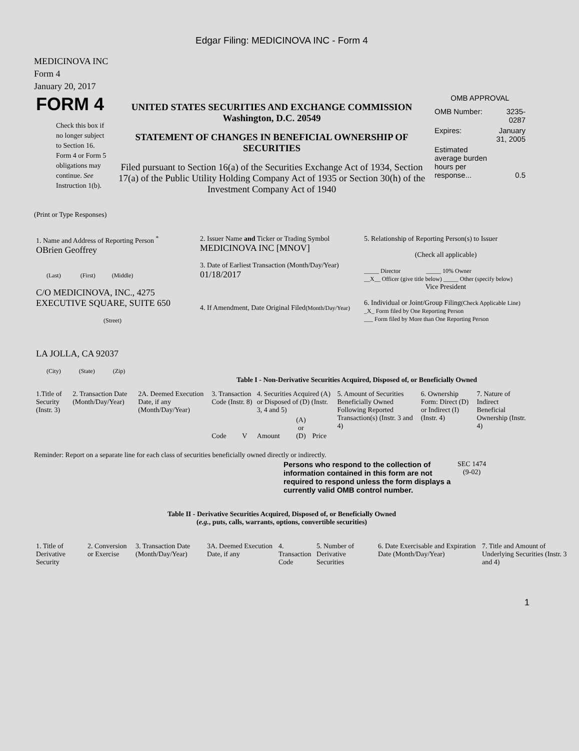Edgar Filing: MEDICINOVA INC - Form 4
MEDICINOVA INC
Form 4
January 20, 2017
| FORM 4 Check this box if no longer subject to Section 16. Form 4 or Form 5 obligations may continue. See Instruction 1(b). | UNITED STATES SECURITIES AND EXCHANGE COMMISSION Washington, D.C. 20549 STATEMENT OF CHANGES IN BENEFICIAL OWNERSHIP OF SECURITIES Filed pursuant to Section 16(a) of the Securities Exchange Act of 1934, Section 17(a) of the Public Utility Holding Company Act of 1935 or Section 30(h) of the Investment Company Act of 1940 | OMB APPROVAL / OMB Number: / 3235-0287 / / Expires: / January 31, 2005 / / Estimated average burden hours per response... / 0.5 / |
(Print or Type Responses)
| 1. Name and Address of Reporting Person <sup>*</sup> OBrien Geoffrey (Last) (First) (Middle) C/O MEDICINOVA, INC., 4275 EXECUTIVE SQUARE, SUITE 650 (Street) LA JOLLA, CA 92037 (City) (State) (Zip) | 2. Issuer Name and Ticker or Trading Symbol MEDICINOVA INC [MNOV] 3. Date of Earliest Transaction (Month/Day/Year) 01/18/2017 4. If Amendment, Date Original Filed (Month/Day/Year) | 5. Relationship of Reporting Person(s) to Issuer (Check all applicable) _____ Director _____ 10% Owner __X__ Officer (give title below) _____ Other (specify below) Vice President 6. Individual or Joint/Group Filing (Check Applicable Line) _X_ Form filed by One Reporting Person ___ Form filed by More than One Reporting Person |
Table I - Non-Derivative Securities Acquired, Disposed of, or Beneficially Owned
| 1.Title of Security (Instr. 3) | 2. Transaction Date (Month/Day/Year) | 2A. Deemed Execution Date, if any (Month/Day/Year) | 3. Transaction Code (Instr. 8) | | 4. Securities Acquired (A) or Disposed of (D) (Instr. 3, 4 and 5) | | | 5. Amount of Securities Beneficially Owned Following Reported Transaction(s) (Instr. 3 and 4) | 6. Ownership Form: Direct (D) or Indirect (I) (Instr. 4) | 7. Nature of Indirect Beneficial Ownership (Instr. 4) |
| --- | --- | --- | --- | --- | --- | --- | --- | --- | --- | --- |
| | | | Code | V | Amount | (A) or (D) | Price | | | |
Reminder: Report on a separate line for each class of securities beneficially owned directly or indirectly.
| Persons who respond to the collection of information contained in this form are not required to respond unless the form displays a currently valid OMB control number. | SEC 1474 (9-02) |
Table II - Derivative Securities Acquired, Disposed of, or Beneficially Owned
(e.g., puts, calls, warrants, options, convertible securities)
| 1. Title of Derivative Security | 2. Conversion or Exercise | 3. Transaction Date (Month/Day/Year) | 3A. Deemed Execution Date, if any | 4. Transaction Code | 5. Number of Derivative Securities | 6. Date Exercisable and Expiration Date (Month/Day/Year) | 7. Title and Amount of Underlying Securities (Instr. 3 and 4) |
| --- | --- | --- | --- | --- | --- | --- | --- |
1